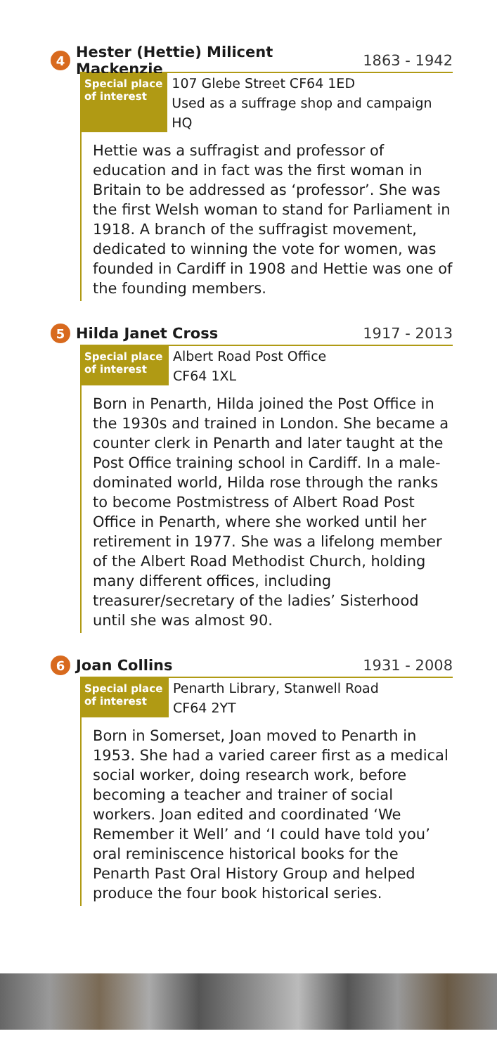4
Hester (Hettie) Milicent Mackenzie
1863 - 1942
Special place
of interest
107 Glebe Street CF64 1ED
Used as a suffrage shop and campaign HQ
Hettie was a suffragist and professor of education and in fact was the first woman in Britain to be addressed as ‘professor’. She was the first Welsh woman to stand for Parliament in 1918. A branch of the suffragist movement, dedicated to winning the vote for women, was founded in Cardiff in 1908 and Hettie was one of the founding members.
5
Hilda Janet Cross 1917 - 2013
Special place
of interest
Albert Road Post Office
CF64 1XL
Born in Penarth, Hilda joined the Post Office in the 1930s and trained in London. She became a counter clerk in Penarth and later taught at the Post Office training school in Cardiff. In a male-dominated world, Hilda rose through the ranks to become Postmistress of Albert Road Post Office in Penarth, where she worked until her retirement in 1977. She was a lifelong member of the Albert Road Methodist Church, holding many different offices, including treasurer/secretary of the ladies’ Sisterhood until she was almost 90.
6
Joan Collins 1931 - 2008
Special place
of interest
Penarth Library, Stanwell Road
CF64 2YT
Born in Somerset, Joan moved to Penarth in 1953. She had a varied career first as a medical social worker, doing research work, before becoming a teacher and trainer of social workers. Joan edited and coordinated ‘We Remember it Well’ and ‘I could have told you’ oral reminiscence historical books for the Penarth Past Oral History Group and helped produce the four book historical series.